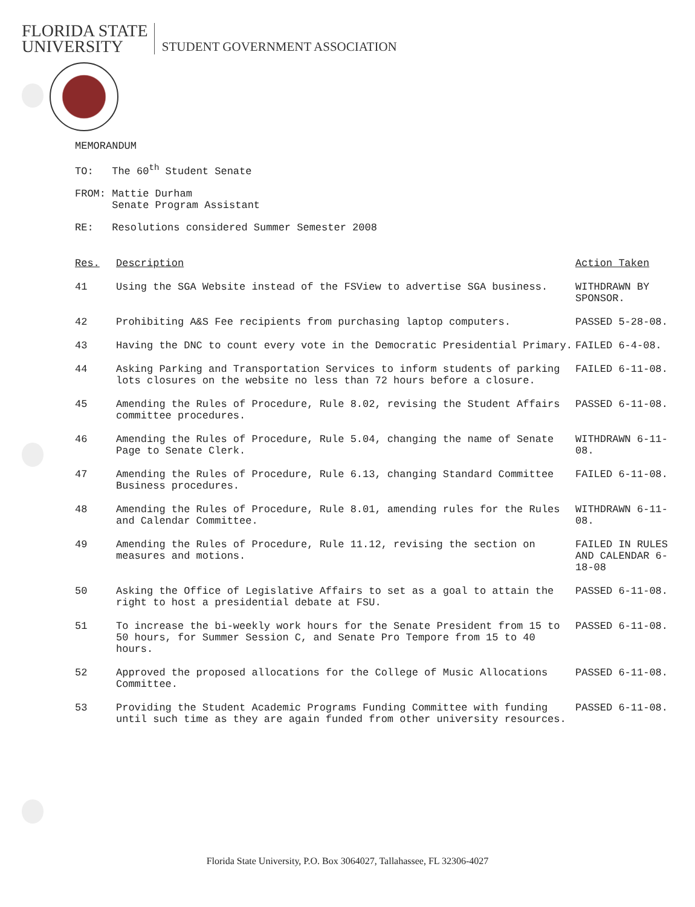FLORIDA STATE
UNIVERSITY STUDENT GOVERNMENT ASSOCIATION
MEMORANDUM
TO: The 60<sup>th</sup> Student Senate
FROM: Mattie Durham
Senate Program Assistant
RE: Resolutions considered Summer Semester 2008
| Res. | Description | Action Taken |
| --- | --- | --- |
| 41 | Using the SGA Website instead of the FSView to advertise SGA business. | WITHDRAWN BY SPONSOR. |
| 42 | Prohibiting A&S Fee recipients from purchasing laptop computers. | PASSED 5-28-08. |
| 43 | Having the DNC to count every vote in the Democratic Presidential Primary. | FAILED 6-4-08. |
| 44 | Asking Parking and Transportation Services to inform students of parking lots closures on the website no less than 72 hours before a closure. | FAILED 6-11-08. |
| 45 | Amending the Rules of Procedure, Rule 8.02, revising the Student Affairs committee procedures. | PASSED 6-11-08. |
| 46 | Amending the Rules of Procedure, Rule 5.04, changing the name of Senate Page to Senate Clerk. | WITHDRAWN 6-11-08. |
| 47 | Amending the Rules of Procedure, Rule 6.13, changing Standard Committee Business procedures. | FAILED 6-11-08. |
| 48 | Amending the Rules of Procedure, Rule 8.01, amending rules for the Rules and Calendar Committee. | WITHDRAWN 6-11-08. |
| 49 | Amending the Rules of Procedure, Rule 11.12, revising the section on measures and motions. | FAILED IN RULES AND CALENDAR 6-18-08 |
| 50 | Asking the Office of Legislative Affairs to set as a goal to attain the right to host a presidential debate at FSU. | PASSED 6-11-08. |
| 51 | To increase the bi-weekly work hours for the Senate President from 15 to 50 hours, for Summer Session C, and Senate Pro Tempore from 15 to 40 hours. | PASSED 6-11-08. |
| 52 | Approved the proposed allocations for the College of Music Allocations Committee. | PASSED 6-11-08. |
| 53 | Providing the Student Academic Programs Funding Committee with funding until such time as they are again funded from other university resources. | PASSED 6-11-08. |
Florida State University, P.O. Box 3064027, Tallahassee, FL 32306-4027